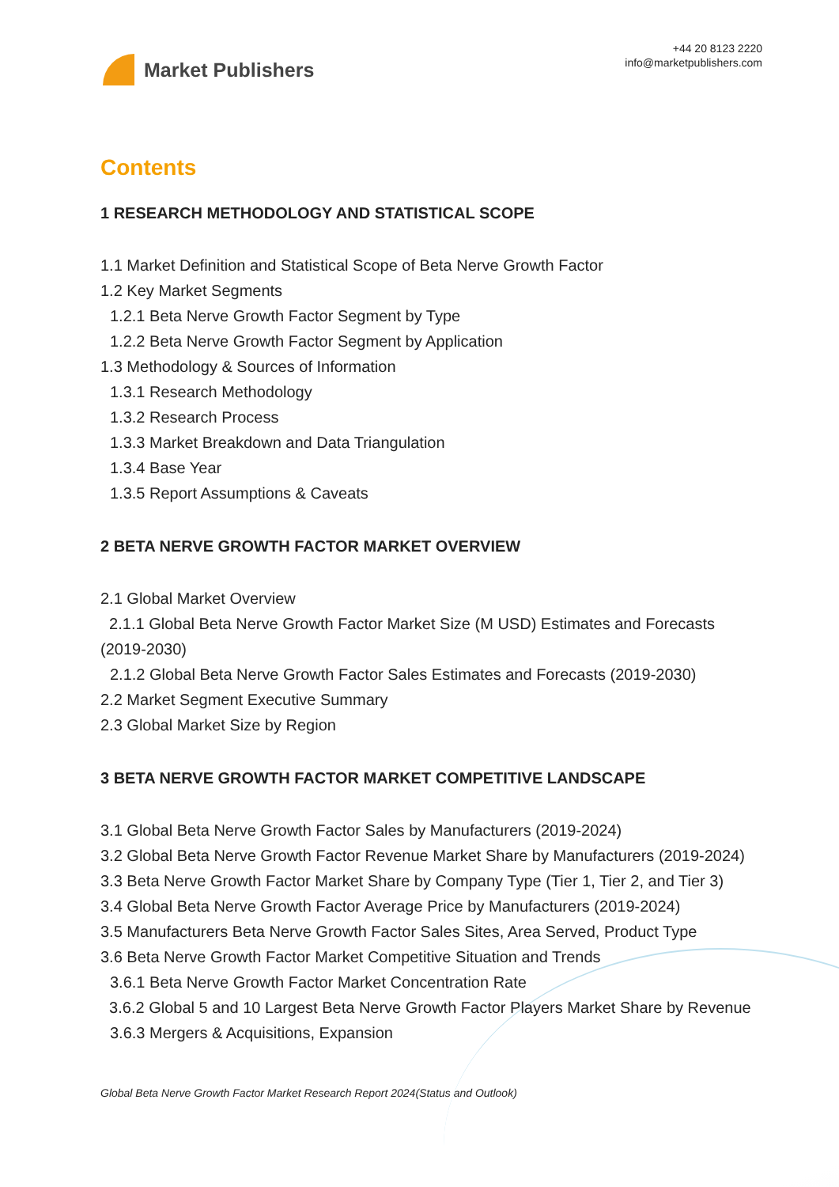Market Publishers
+44 20 8123 2220
info@marketpublishers.com
Contents
1 RESEARCH METHODOLOGY AND STATISTICAL SCOPE
1.1 Market Definition and Statistical Scope of Beta Nerve Growth Factor
1.2 Key Market Segments
1.2.1 Beta Nerve Growth Factor Segment by Type
1.2.2 Beta Nerve Growth Factor Segment by Application
1.3 Methodology & Sources of Information
1.3.1 Research Methodology
1.3.2 Research Process
1.3.3 Market Breakdown and Data Triangulation
1.3.4 Base Year
1.3.5 Report Assumptions & Caveats
2 BETA NERVE GROWTH FACTOR MARKET OVERVIEW
2.1 Global Market Overview
2.1.1 Global Beta Nerve Growth Factor Market Size (M USD) Estimates and Forecasts (2019-2030)
2.1.2 Global Beta Nerve Growth Factor Sales Estimates and Forecasts (2019-2030)
2.2 Market Segment Executive Summary
2.3 Global Market Size by Region
3 BETA NERVE GROWTH FACTOR MARKET COMPETITIVE LANDSCAPE
3.1 Global Beta Nerve Growth Factor Sales by Manufacturers (2019-2024)
3.2 Global Beta Nerve Growth Factor Revenue Market Share by Manufacturers (2019-2024)
3.3 Beta Nerve Growth Factor Market Share by Company Type (Tier 1, Tier 2, and Tier 3)
3.4 Global Beta Nerve Growth Factor Average Price by Manufacturers (2019-2024)
3.5 Manufacturers Beta Nerve Growth Factor Sales Sites, Area Served, Product Type
3.6 Beta Nerve Growth Factor Market Competitive Situation and Trends
3.6.1 Beta Nerve Growth Factor Market Concentration Rate
3.6.2 Global 5 and 10 Largest Beta Nerve Growth Factor Players Market Share by Revenue
3.6.3 Mergers & Acquisitions, Expansion
Global Beta Nerve Growth Factor Market Research Report 2024(Status and Outlook)